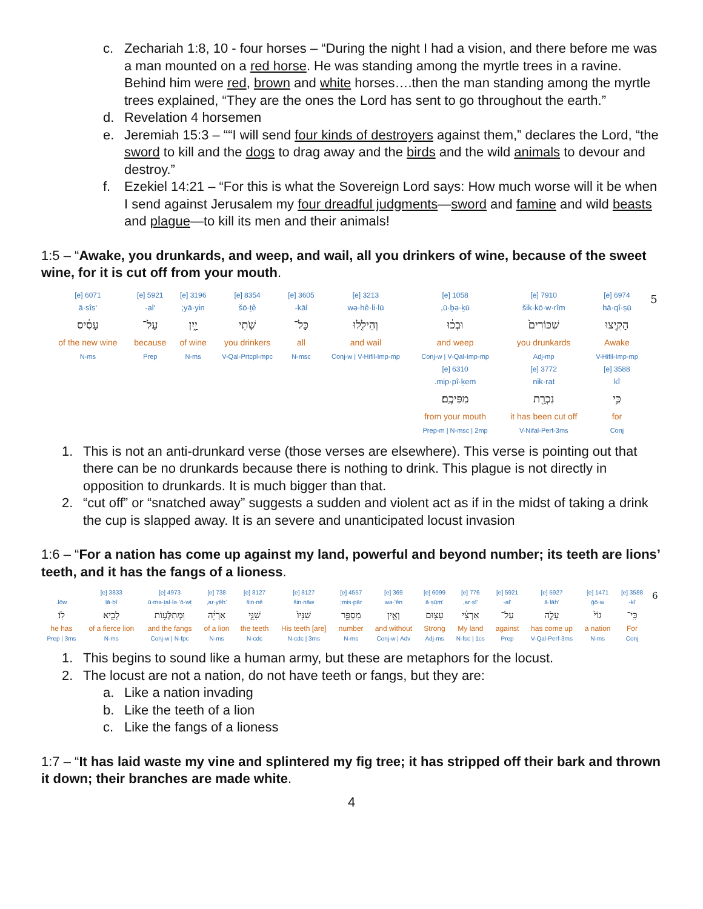c. Zechariah 1:8, 10 - four horses – “During the night I had a vision, and there before me was a man mounted on a red horse. He was standing among the myrtle trees in a ravine. Behind him were red, brown and white horses….then the man standing among the myrtle trees explained, “They are the ones the Lord has sent to go throughout the earth.”
d. Revelation 4 horsemen
e. Jeremiah 15:3 – ““I will send four kinds of destroyers against them,” declares the Lord, “the sword to kill and the dogs to drag away and the birds and the wild animals to devour and destroy.”
f. Ezekiel 14:21 – “For this is what the Sovereign Lord says: How much worse will it be when I send against Jerusalem my four dreadful judgments—sword and famine and wild beasts and plague—to kill its men and their animals!
1:5 – “Awake, you drunkards, and weep, and wail, all you drinkers of wine, because of the sweet wine, for it is cut off from your mouth.
| 5 | 6974 [e] hā·qî·ṣū הָקִ֤יצוּ Awake V-Hifil-Imp-mp | 7910 [e] šik·kō·w·rîm שִׁכּוֹרִים֙ you drunkards Adj-mp | 1058 [e] ū·ḇə·ḵū, וּבְכ֔וּ and weep Conj-w / V-Qal-Imp-mp | 3213 [e] wə·hê·li·lū וְהֵילִ֖לוּ and wail Conj-w / V-Hifil-Imp-mp | 3605 [e] kāl- כָּל־ all N-msc | 8354 [e] šō·ṯê שֹׁ֣תֵי you drinkers V-Qal-Prtcpl-mpc | 3196 [e] yā·yin; יָ֑יִן of wine N-ms | 5921 [e] ‘al- עַל־ because Prep | 6071 [e] ‘ā·sîs עָסִ֔יס of the new wine N-ms | |
| | 3588 [e] kî כִּ֥י for Conj | 3772 [e] nik·rat נִכְרַ֖ת it has been cut off V-Nifal-Perf-3ms | 6310 [e] mip·pî·ḵem. מִפִּיכֶֽם׃ from your mouth Prep-m / N-msc / 2mp | | | | | | | |
1. This is not an anti-drunkard verse (those verses are elsewhere). This verse is pointing out that there can be no drunkards because there is nothing to drink. This plague is not directly in opposition to drunkards. It is much bigger than that.
2. “cut off” or “snatched away” suggests a sudden and violent act as if in the midst of taking a drink the cup is slapped away. It is an severe and unanticipated locust invasion
1:6 – “For a nation has come up against my land, powerful and beyond number; its teeth are lions’ teeth, and it has the fangs of a lioness.
| 6 | 3588 [e] kî- כִּֽי־ For Conj | 1471 [e] ḡō·w גוֹי֙ a nation N-ms | 5927 [e] ‘ā·lāh עָלָ֣ה has come up V-Qal-Perf-3ms | 5921 [e] ‘al- עַל־ against Prep | 776 [e] ’ar·ṣî, אַרְצִ֔י My land N-fsc / 1cs | 6099 [e] ‘ā·ṣūm עָצ֖וּם Strong Adj-ms | 369 [e] wə·’ên וְאֵ֣ין and without Conj-w / Adv | 4557 [e] mis·pār; מִסְפָּ֑ר number N-ms | 8127 [e] šin·nāw שִׁנָּיו֙ His teeth [are] N-cdc / 3ms | 8127 [e] šin·nê שִׁנֵּ֣י the teeth N-cdc | 738 [e] ’ar·yêh, אַרְיֵ֔ה of a lion N-ms | 4973 [e] ū·mə·ṯal·lə·‘ō·wṯ וּֽמְתַלְּע֥וֹת and the fangs Conj-w / N-fpc | 3833 [e] lā·ḇî לָבִ֖יא of a fierce lion N-ms | lōw. לֽוֹ׃ he has Prep / 3ms |
1. This begins to sound like a human army, but these are metaphors for the locust.
2. The locust are not a nation, do not have teeth or fangs, but they are:
a. Like a nation invading
b. Like the teeth of a lion
c. Like the fangs of a lioness
1:7 – “It has laid waste my vine and splintered my fig tree; it has stripped off their bark and thrown it down; their branches are made white.
4